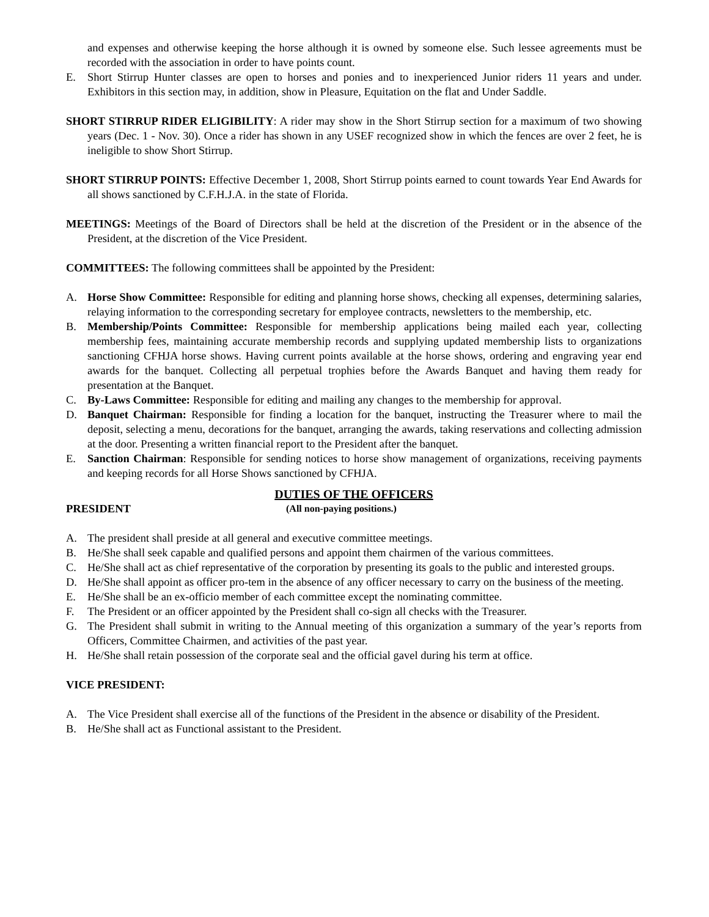and expenses and otherwise keeping the horse although it is owned by someone else. Such lessee agreements must be recorded with the association in order to have points count.
E. Short Stirrup Hunter classes are open to horses and ponies and to inexperienced Junior riders 11 years and under. Exhibitors in this section may, in addition, show in Pleasure, Equitation on the flat and Under Saddle.
SHORT STIRRUP RIDER ELIGIBILITY: A rider may show in the Short Stirrup section for a maximum of two showing years (Dec. 1 - Nov. 30). Once a rider has shown in any USEF recognized show in which the fences are over 2 feet, he is ineligible to show Short Stirrup.
SHORT STIRRUP POINTS: Effective December 1, 2008, Short Stirrup points earned to count towards Year End Awards for all shows sanctioned by C.F.H.J.A. in the state of Florida.
MEETINGS: Meetings of the Board of Directors shall be held at the discretion of the President or in the absence of the President, at the discretion of the Vice President.
COMMITTEES: The following committees shall be appointed by the President:
A. Horse Show Committee: Responsible for editing and planning horse shows, checking all expenses, determining salaries, relaying information to the corresponding secretary for employee contracts, newsletters to the membership, etc.
B. Membership/Points Committee: Responsible for membership applications being mailed each year, collecting membership fees, maintaining accurate membership records and supplying updated membership lists to organizations sanctioning CFHJA horse shows. Having current points available at the horse shows, ordering and engraving year end awards for the banquet. Collecting all perpetual trophies before the Awards Banquet and having them ready for presentation at the Banquet.
C. By-Laws Committee: Responsible for editing and mailing any changes to the membership for approval.
D. Banquet Chairman: Responsible for finding a location for the banquet, instructing the Treasurer where to mail the deposit, selecting a menu, decorations for the banquet, arranging the awards, taking reservations and collecting admission at the door. Presenting a written financial report to the President after the banquet.
E. Sanction Chairman: Responsible for sending notices to horse show management of organizations, receiving payments and keeping records for all Horse Shows sanctioned by CFHJA.
DUTIES OF THE OFFICERS
PRESIDENT (All non-paying positions.)
A. The president shall preside at all general and executive committee meetings.
B. He/She shall seek capable and qualified persons and appoint them chairmen of the various committees.
C. He/She shall act as chief representative of the corporation by presenting its goals to the public and interested groups.
D. He/She shall appoint as officer pro-tem in the absence of any officer necessary to carry on the business of the meeting.
E. He/She shall be an ex-officio member of each committee except the nominating committee.
F. The President or an officer appointed by the President shall co-sign all checks with the Treasurer.
G. The President shall submit in writing to the Annual meeting of this organization a summary of the year’s reports from Officers, Committee Chairmen, and activities of the past year.
H. He/She shall retain possession of the corporate seal and the official gavel during his term at office.
VICE PRESIDENT:
A. The Vice President shall exercise all of the functions of the President in the absence or disability of the President.
B. He/She shall act as Functional assistant to the President.